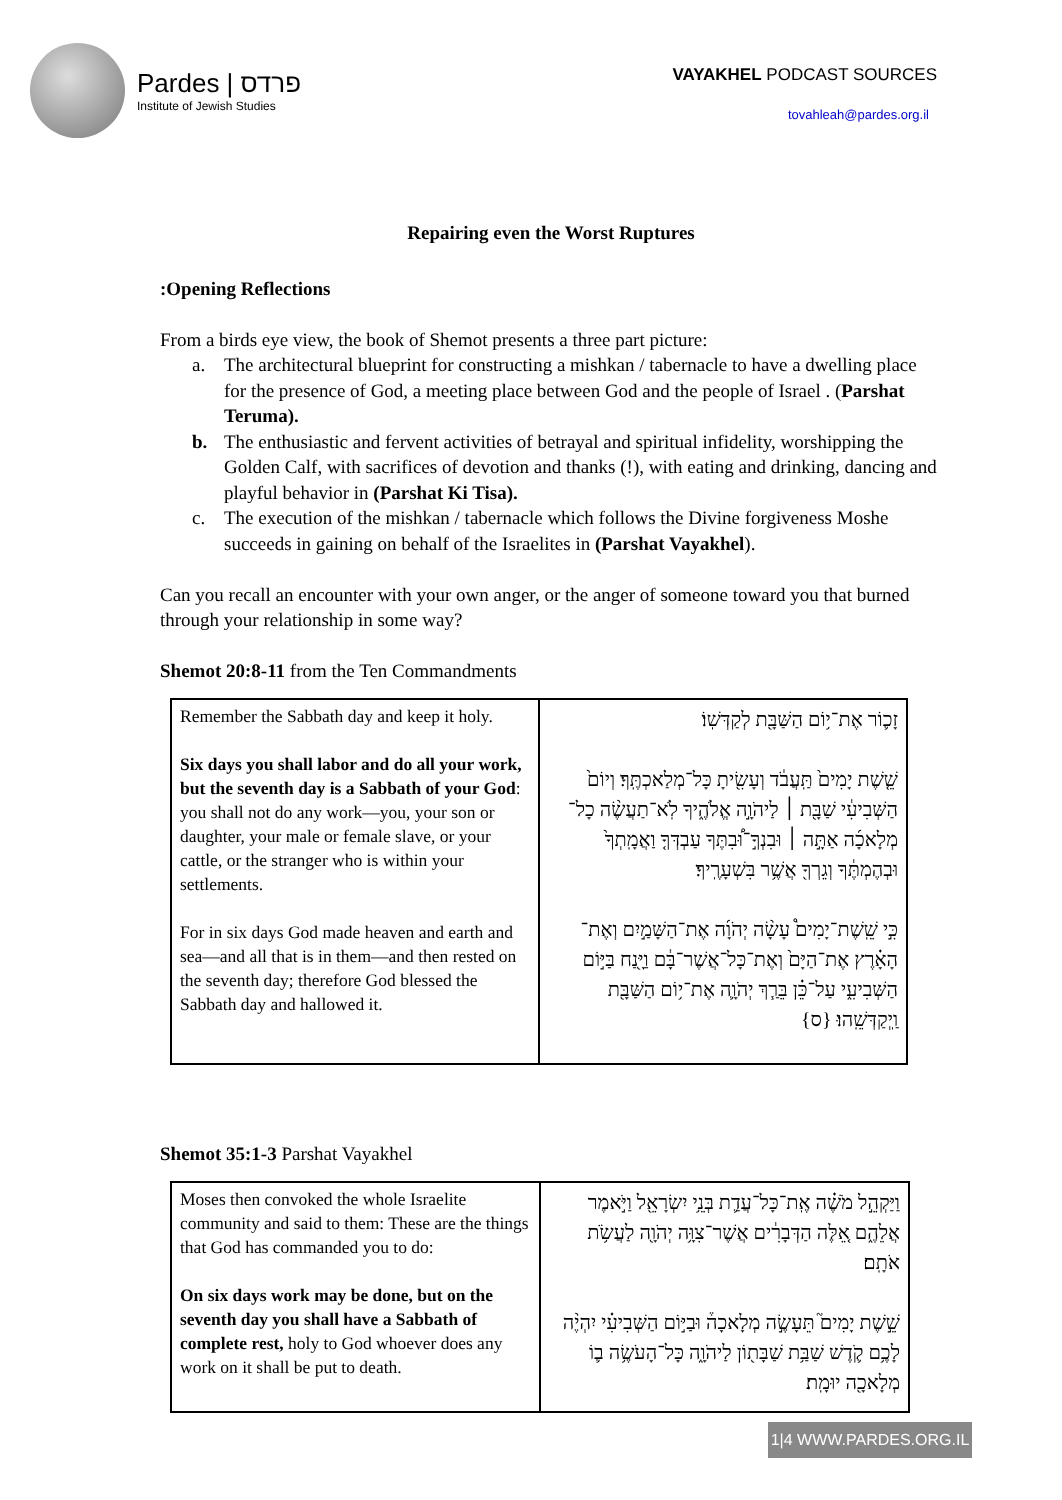Pardes | פרדס
Institute of Jewish Studies
VAYAKHEL PODCAST SOURCES
tovahleah@pardes.org.il
Repairing even the Worst Ruptures
:Opening Reflections
From a birds eye view, the book of Shemot presents a three part picture:
a. The architectural blueprint for constructing a mishkan / tabernacle to have a dwelling place for the presence of God, a meeting place between God and the people of Israel . (Parshat Teruma).
b. The enthusiastic and fervent activities of betrayal and spiritual infidelity, worshipping the Golden Calf, with sacrifices of devotion and thanks (!), with eating and drinking, dancing and playful behavior in (Parshat Ki Tisa).
c. The execution of the mishkan / tabernacle which follows the Divine forgiveness Moshe succeeds in gaining on behalf of the Israelites in (Parshat Vayakhel).
Can you recall an encounter with your own anger, or the anger of someone toward you that burned through your relationship in some way?
Shemot 20:8-11 from the Ten Commandments
| Remember the Sabbath day and keep it holy. Six days you shall labor and do all your work, but the seventh day is a Sabbath of your God : you shall not do any work—you, your son or daughter, your male or female slave, or your cattle, or the stranger who is within your settlements. For in six days God made heaven and earth and sea—and all that is in them—and then rested on the seventh day; therefore God blessed the Sabbath day and hallowed it. | זָכ֛וֹר אֶת־י֥וֹם הַשַּׁבָּ֖ת לְקַדְּשֽׁוֹ׃ שֵׁ֤שֶׁת יָמִים֙ תַּֽעֲבֹ֔ד וְעָשִׂ֖יתָ כָּל־מְלַאכְתֶּֽךָ׃ וְיוֹם֙ הַשְּׁבִיעִ֔י שַׁבָּ֖ת ׀ לַיהֹוָ֣ה אֱלֹהֶ֑יךָ לֹֽא־תַעֲשֶׂ֨ה כָל־מְלָאכָ֜ה אַתָּ֣ה ׀ וּבִנְךָ֣־וּ֠בִתֶּךָ עַבְדְּךָ֤ וַאֲמָֽתְךָ֙ וּבְהֶמְתֶּ֔ךָ וְגֵרְךָ֖ אֲשֶׁ֥ר בִּשְׁעָרֶֽיךָ׃ כִּ֣י שֵֽׁשֶׁת־יָמִים֩ עָשָׂ֨ה יְהֹוָ֜ה אֶת־הַשָּׁמַ֣יִם וְאֶת־הָאָ֗רֶץ אֶת־הַיָּם֙ וְאֶת־כָּל־אֲשֶׁר־בָּ֔ם וַיָּ֖נַח בַּיּ֣וֹם הַשְּׁבִיעִ֑י עַל־כֵּ֗ן בֵּרַ֧ךְ יְהֹוָ֛ה אֶת־י֥וֹם הַשַּׁבָּ֖ת וַֽיְקַדְּשֵֽׁהוּ׃ {ס} |
Shemot 35:1-3 Parshat Vayakhel
| Moses then convoked the whole Israelite community and said to them: These are the things that God has commanded you to do: On six days work may be done, but on the seventh day you shall have a Sabbath of complete rest, holy to God whoever does any work on it shall be put to death. | וַיַּקְהֵ֣ל מֹשֶׁ֗ה אֶֽת־כָּל־עֲדַ֛ת בְּנֵ֥י יִשְׂרָאֵ֖ל וַיֹּ֣אמֶר אֲלֵהֶ֑ם אֵ֚לֶּה הַדְּבָרִ֔ים אֲשֶׁר־צִוָּ֥ה יְהֹוָ֖ה לַעֲשֹׂ֥ת אֹתָֽם׃ שֵׁ֣שֶׁת יָמִים֮ תֵּעָשֶׂ֣ה מְלָאכָה֒ וּבַיּ֣וֹם הַשְּׁבִיעִ֗י יִהְיֶ֨ה לָכֶ֥ם קֹ֛דֶשׁ שַׁבַּ֥ת שַׁבָּת֖וֹן לַיהֹוָ֑ה כָּל־הָעֹשֶׂ֥ה ב֛וֹ מְלָאכָ֖ה יוּמָֽת׃ |
1|4 WWW.PARDES.ORG.IL